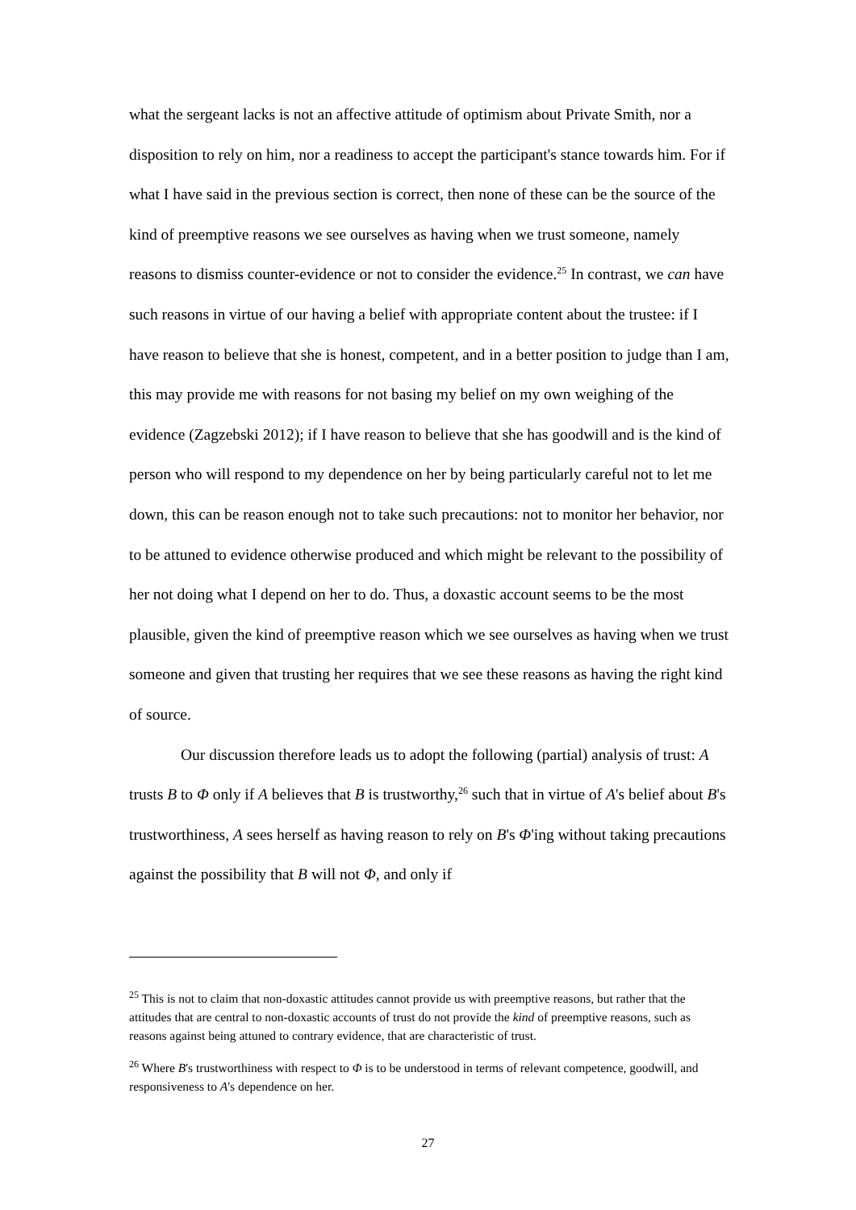what the sergeant lacks is not an affective attitude of optimism about Private Smith, nor a disposition to rely on him, nor a readiness to accept the participant's stance towards him. For if what I have said in the previous section is correct, then none of these can be the source of the kind of preemptive reasons we see ourselves as having when we trust someone, namely reasons to dismiss counter-evidence or not to consider the evidence.<sup>25</sup> In contrast, we can have such reasons in virtue of our having a belief with appropriate content about the trustee: if I have reason to believe that she is honest, competent, and in a better position to judge than I am, this may provide me with reasons for not basing my belief on my own weighing of the evidence (Zagzebski 2012); if I have reason to believe that she has goodwill and is the kind of person who will respond to my dependence on her by being particularly careful not to let me down, this can be reason enough not to take such precautions: not to monitor her behavior, nor to be attuned to evidence otherwise produced and which might be relevant to the possibility of her not doing what I depend on her to do. Thus, a doxastic account seems to be the most plausible, given the kind of preemptive reason which we see ourselves as having when we trust someone and given that trusting her requires that we see these reasons as having the right kind of source.
Our discussion therefore leads us to adopt the following (partial) analysis of trust: A trusts B to Φ only if A believes that B is trustworthy,<sup>26</sup> such that in virtue of A's belief about B's trustworthiness, A sees herself as having reason to rely on B's Φ'ing without taking precautions against the possibility that B will not Φ, and only if
<sup>25</sup> This is not to claim that non-doxastic attitudes cannot provide us with preemptive reasons, but rather that the attitudes that are central to non-doxastic accounts of trust do not provide the kind of preemptive reasons, such as reasons against being attuned to contrary evidence, that are characteristic of trust.
<sup>26</sup> Where B's trustworthiness with respect to Φ is to be understood in terms of relevant competence, goodwill, and responsiveness to A's dependence on her.
27